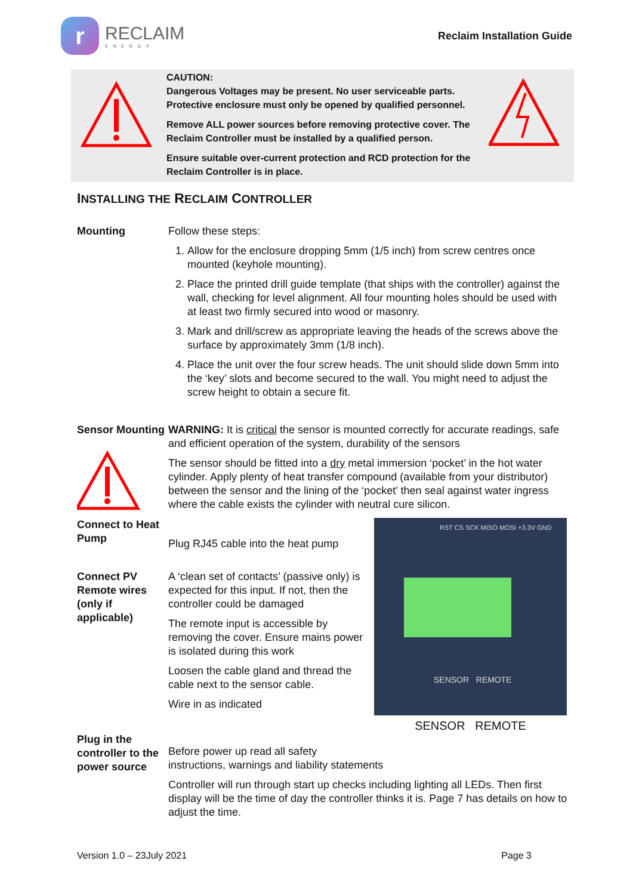r
RECLAIM
ENERGY
Reclaim Installation Guide
CAUTION:
Dangerous Voltages may be present. No user serviceable parts.
Protective enclosure must only be opened by qualified personnel.
Remove ALL power sources before removing protective cover. The Reclaim Controller must be installed by a qualified person.
Ensure suitable over-current protection and RCD protection for the Reclaim Controller is in place.
INSTALLING THE RECLAIM CONTROLLER
Mounting Follow these steps:
1. Allow for the enclosure dropping 5mm (1/5 inch) from screw centres once mounted (keyhole mounting).
2. Place the printed drill guide template (that ships with the controller) against the wall, checking for level alignment. All four mounting holes should be used with at least two firmly secured into wood or masonry.
3. Mark and drill/screw as appropriate leaving the heads of the screws above the surface by approximately 3mm (1/8 inch).
4. Place the unit over the four screw heads. The unit should slide down 5mm into the ‘key’ slots and become secured to the wall. You might need to adjust the screw height to obtain a secure fit.
Sensor Mounting
WARNING: It is critical the sensor is mounted correctly for accurate readings, safe and efficient operation of the system, durability of the sensors
The sensor should be fitted into a dry metal immersion ‘pocket’ in the hot water cylinder. Apply plenty of heat transfer compound (available from your distributor) between the sensor and the lining of the ‘pocket’ then seal against water ingress where the cable exists the cylinder with neutral cure silicon.
Connect to Heat Pump
Plug RJ45 cable into the heat pump
Connect PV Remote wires (only if applicable)
A ‘clean set of contacts’ (passive only) is expected for this input. If not, then the controller could be damaged
The remote input is accessible by removing the cover. Ensure mains power is isolated during this work
Loosen the cable gland and thread the cable next to the sensor cable.
Wire in as indicated
RST CS SCK MISO MOSI +3.3V GND
SENSOR REMOTE
SENSOR REMOTE
Plug in the controller to the power source
Before power up read all safety
instructions, warnings and liability statements
Controller will run through start up checks including lighting all LEDs. Then first display will be the time of day the controller thinks it is. Page 7 has details on how to adjust the time.
Version 1.0 – 23July 2021 Page 3